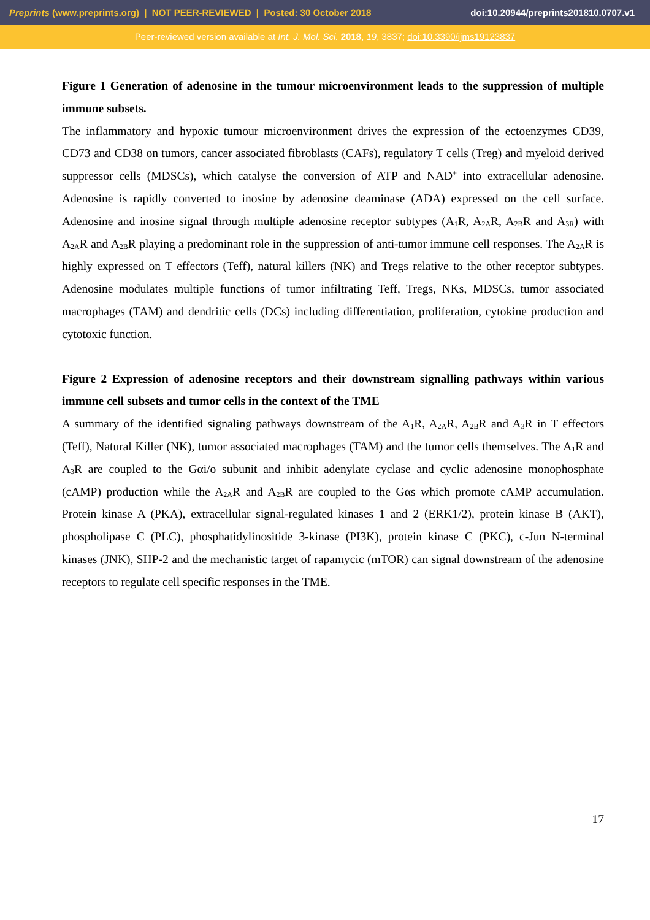Preprints (www.preprints.org) | NOT PEER-REVIEWED | Posted: 30 October 2018 doi:10.20944/preprints201810.0707.v1
Peer-reviewed version available at Int. J. Mol. Sci. 2018, 19, 3837; doi:10.3390/ijms19123837
Figure 1 Generation of adenosine in the tumour microenvironment leads to the suppression of multiple immune subsets.
The inflammatory and hypoxic tumour microenvironment drives the expression of the ectoenzymes CD39, CD73 and CD38 on tumors, cancer associated fibroblasts (CAFs), regulatory T cells (Treg) and myeloid derived suppressor cells (MDSCs), which catalyse the conversion of ATP and NAD<sup>+</sup> into extracellular adenosine. Adenosine is rapidly converted to inosine by adenosine deaminase (ADA) expressed on the cell surface. Adenosine and inosine signal through multiple adenosine receptor subtypes (A<sub>1</sub>R, A<sub>2A</sub>R, A<sub>2B</sub>R and A<sub>3R</sub>) with A<sub>2A</sub>R and A<sub>2B</sub>R playing a predominant role in the suppression of anti-tumor immune cell responses. The A<sub>2A</sub>R is highly expressed on T effectors (Teff), natural killers (NK) and Tregs relative to the other receptor subtypes. Adenosine modulates multiple functions of tumor infiltrating Teff, Tregs, NKs, MDSCs, tumor associated macrophages (TAM) and dendritic cells (DCs) including differentiation, proliferation, cytokine production and cytotoxic function.
Figure 2 Expression of adenosine receptors and their downstream signalling pathways within various immune cell subsets and tumor cells in the context of the TME
A summary of the identified signaling pathways downstream of the A<sub>1</sub>R, A<sub>2A</sub>R, A<sub>2B</sub>R and A<sub>3</sub>R in T effectors (Teff), Natural Killer (NK), tumor associated macrophages (TAM) and the tumor cells themselves. The A<sub>1</sub>R and A<sub>3</sub>R are coupled to the Gαi/o subunit and inhibit adenylate cyclase and cyclic adenosine monophosphate (cAMP) production while the A<sub>2A</sub>R and A<sub>2B</sub>R are coupled to the Gαs which promote cAMP accumulation. Protein kinase A (PKA), extracellular signal-regulated kinases 1 and 2 (ERK1/2), protein kinase B (AKT), phospholipase C (PLC), phosphatidylinositide 3-kinase (PI3K), protein kinase C (PKC), c-Jun N-terminal kinases (JNK), SHP-2 and the mechanistic target of rapamycic (mTOR) can signal downstream of the adenosine receptors to regulate cell specific responses in the TME.
17